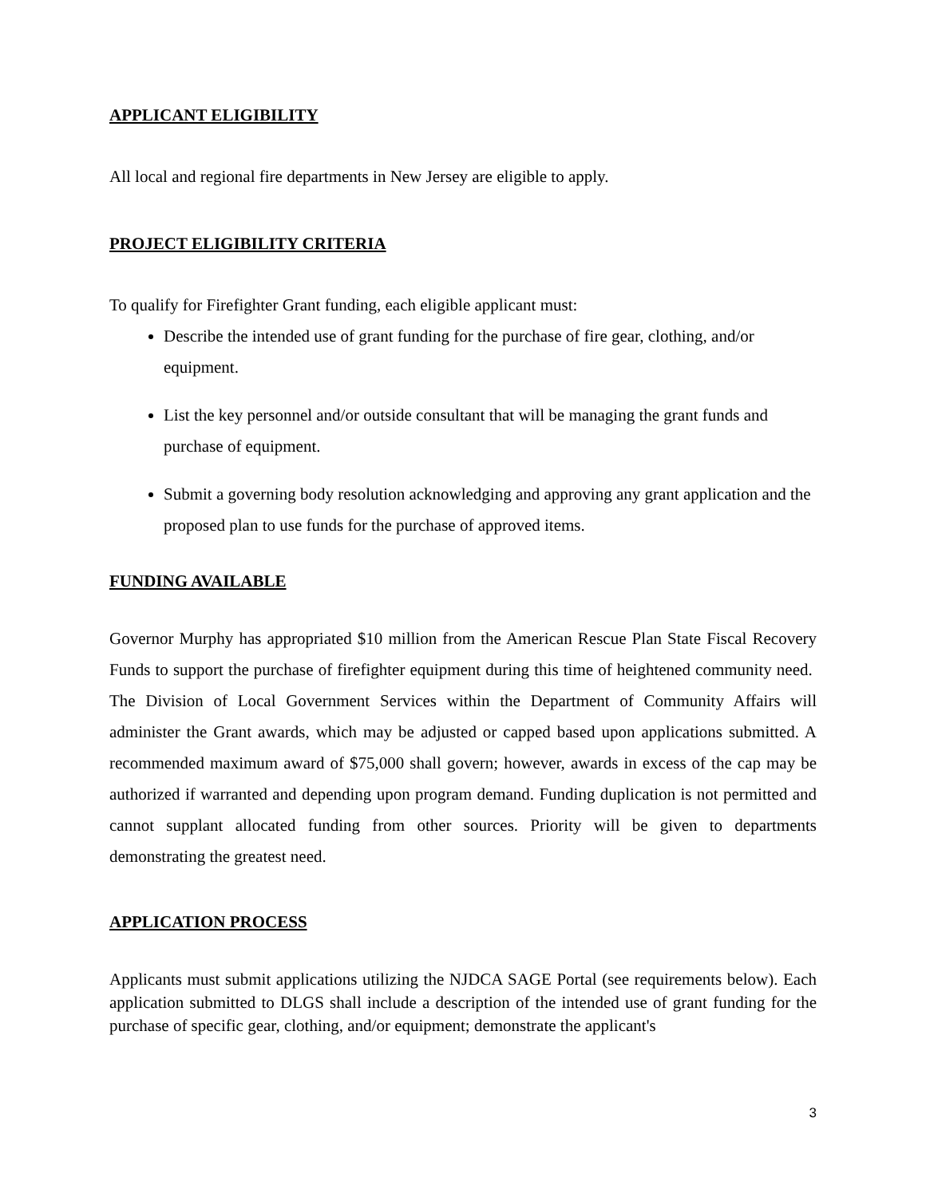APPLICANT ELIGIBILITY
All local and regional fire departments in New Jersey are eligible to apply.
PROJECT ELIGIBILITY CRITERIA
To qualify for Firefighter Grant funding, each eligible applicant must:
Describe the intended use of grant funding for the purchase of fire gear, clothing, and/or equipment.
List the key personnel and/or outside consultant that will be managing the grant funds and purchase of equipment.
Submit a governing body resolution acknowledging and approving any grant application and the proposed plan to use funds for the purchase of approved items.
FUNDING AVAILABLE
Governor Murphy has appropriated $10 million from the American Rescue Plan State Fiscal Recovery Funds to support the purchase of firefighter equipment during this time of heightened community need. The Division of Local Government Services within the Department of Community Affairs will administer the Grant awards, which may be adjusted or capped based upon applications submitted. A recommended maximum award of $75,000 shall govern; however, awards in excess of the cap may be authorized if warranted and depending upon program demand. Funding duplication is not permitted and cannot supplant allocated funding from other sources. Priority will be given to departments demonstrating the greatest need.
APPLICATION PROCESS
Applicants must submit applications utilizing the NJDCA SAGE Portal (see requirements below). Each application submitted to DLGS shall include a description of the intended use of grant funding for the purchase of specific gear, clothing, and/or equipment; demonstrate the applicant's
3